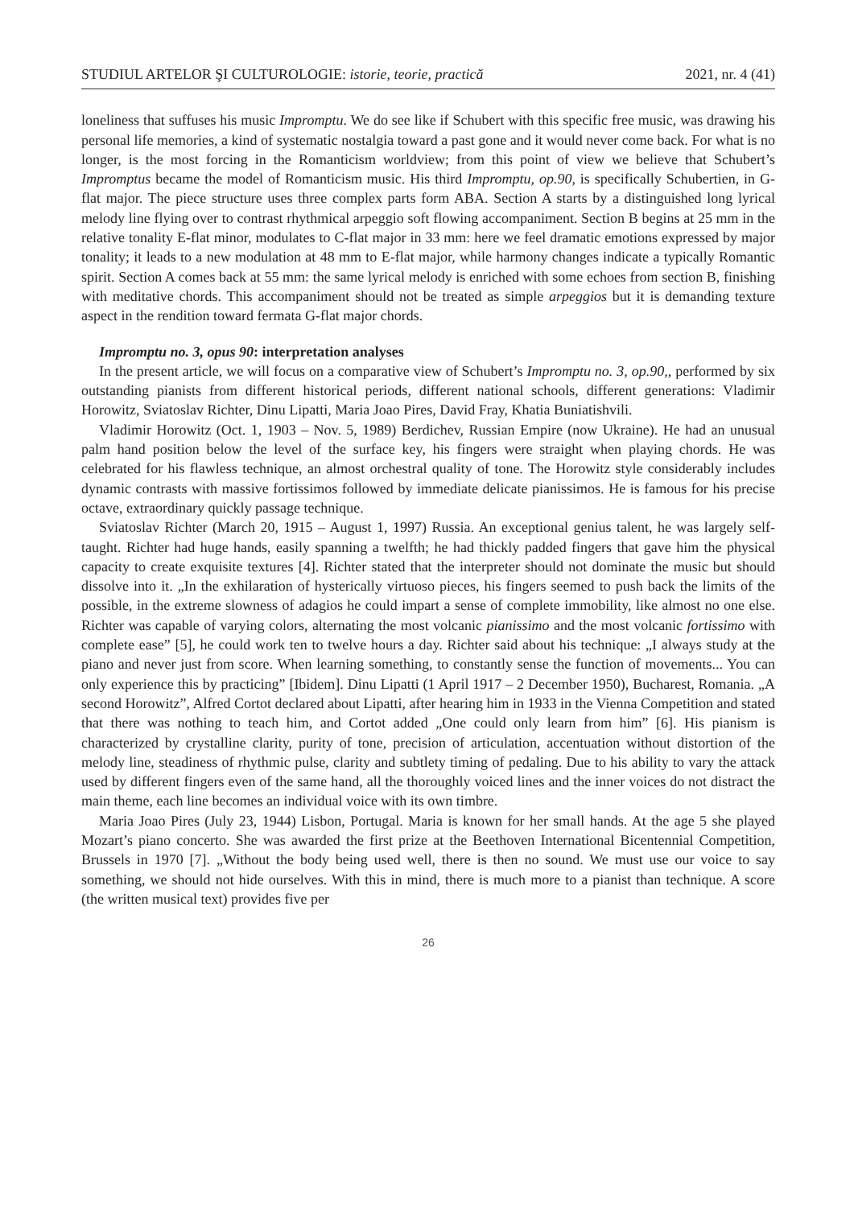STUDIUL ARTELOR ŞI CULTUROLOGIE: istorie, teorie, practică 2021, nr. 4 (41)
loneliness that suffuses his music Impromptu. We do see like if Schubert with this specific free music, was drawing his personal life memories, a kind of systematic nostalgia toward a past gone and it would never come back. For what is no longer, is the most forcing in the Romanticism worldview; from this point of view we believe that Schubert’s Impromptus became the model of Romanticism music. His third Impromptu, op.90, is specifically Schubertien, in G- flat major. The piece structure uses three complex parts form ABA. Section A starts by a distinguished long lyrical melody line flying over to contrast rhythmical arpeggio soft flowing accompaniment. Section B begins at 25 mm in the relative tonality E-flat minor, modulates to C-flat major in 33 mm: here we feel dramatic emotions expressed by major tonality; it leads to a new modulation at 48 mm to E-flat major, while harmony changes indicate a typically Romantic spirit. Section A comes back at 55 mm: the same lyrical melody is enriched with some echoes from section B, finishing with meditative chords. This accompaniment should not be treated as simple arpeggios but it is demanding texture aspect in the rendition toward fermata G-flat major chords.
Impromptu no. 3, opus 90: interpretation analyses
In the present article, we will focus on a comparative view of Schubert’s Impromptu no. 3, op.90,, performed by six outstanding pianists from different historical periods, different national schools, different generations: Vladimir Horowitz, Sviatoslav Richter, Dinu Lipatti, Maria Joao Pires, David Fray, Khatia Buniatishvili.
Vladimir Horowitz (Oct. 1, 1903 – Nov. 5, 1989) Berdichev, Russian Empire (now Ukraine). He had an unusual palm hand position below the level of the surface key, his fingers were straight when playing chords. He was celebrated for his flawless technique, an almost orchestral quality of tone. The Horowitz style considerably includes dynamic contrasts with massive fortissimos followed by immediate delicate pianissimos. He is famous for his precise octave, extraordinary quickly passage technique.
Sviatoslav Richter (March 20, 1915 – August 1, 1997) Russia. An exceptional genius talent, he was largely self-taught. Richter had huge hands, easily spanning a twelfth; he had thickly padded fingers that gave him the physical capacity to create exquisite textures [4]. Richter stated that the interpreter should not dominate the music but should dissolve into it. „In the exhilaration of hysterically virtuoso pieces, his fingers seemed to push back the limits of the possible, in the extreme slowness of adagios he could impart a sense of complete immobility, like almost no one else. Richter was capable of varying colors, alternating the most volcanic pianissimo and the most volcanic fortissimo with complete ease” [5], he could work ten to twelve hours a day. Richter said about his technique: „I always study at the piano and never just from score. When learning something, to constantly sense the function of movements... You can only experience this by practicing” [Ibidem]. Dinu Lipatti (1 April 1917 – 2 December 1950), Bucharest, Romania. „A second Horowitz”, Alfred Cortot declared about Lipatti, after hearing him in 1933 in the Vienna Competition and stated that there was nothing to teach him, and Cortot added „One could only learn from him” [6]. His pianism is characterized by crystalline clarity, purity of tone, precision of articulation, accentuation without distortion of the melody line, steadiness of rhythmic pulse, clarity and subtlety timing of pedaling. Due to his ability to vary the attack used by different fingers even of the same hand, all the thoroughly voiced lines and the inner voices do not distract the main theme, each line becomes an individual voice with its own timbre.
Maria Joao Pires (July 23, 1944) Lisbon, Portugal. Maria is known for her small hands. At the age 5 she played Mozart’s piano concerto. She was awarded the first prize at the Beethoven International Bicentennial Competition, Brussels in 1970 [7]. „Without the body being used well, there is then no sound. We must use our voice to say something, we should not hide ourselves. With this in mind, there is much more to a pianist than technique. A score (the written musical text) provides five per
26